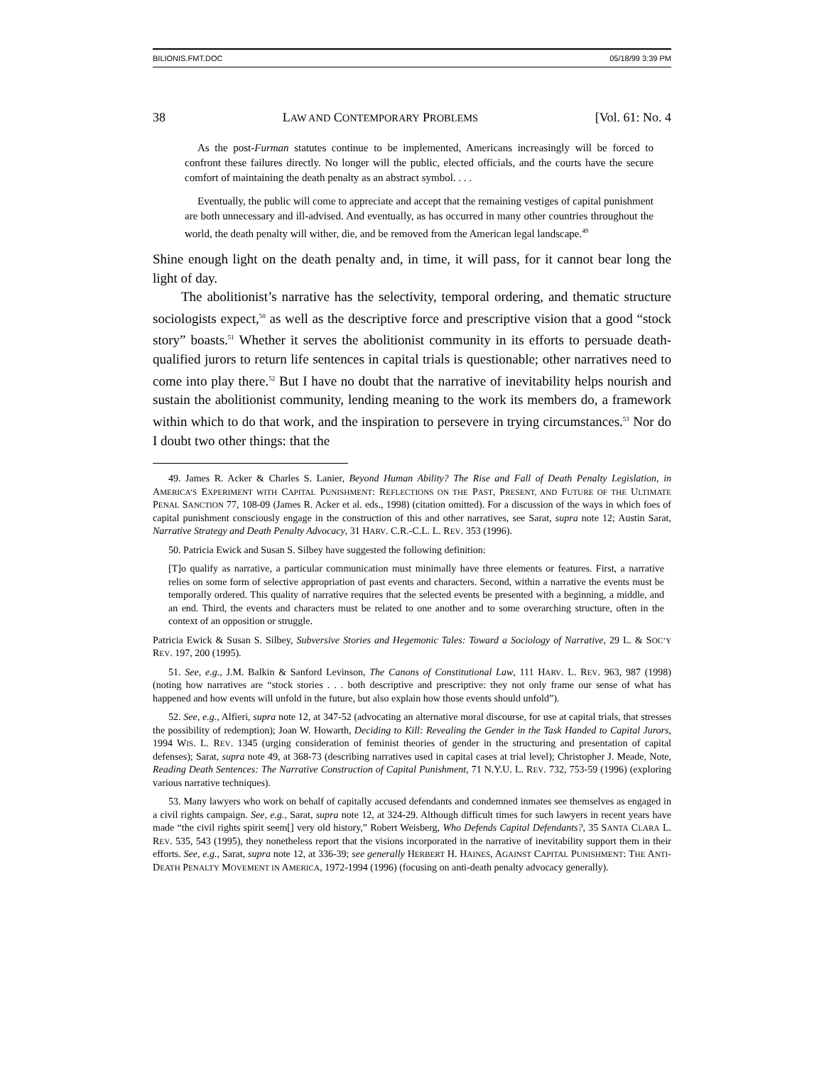BILIONIS.FMT.DOC 05/18/99 3:39 PM
38 LAW AND CONTEMPORARY PROBLEMS [Vol. 61: No. 4
As the post-Furman statutes continue to be implemented, Americans increasingly will be forced to confront these failures directly. No longer will the public, elected officials, and the courts have the secure comfort of maintaining the death penalty as an abstract symbol. . . .
Eventually, the public will come to appreciate and accept that the remaining vestiges of capital punishment are both unnecessary and ill-advised. And eventually, as has occurred in many other countries throughout the world, the death penalty will wither, die, and be removed from the American legal landscape.<sup>49</sup>
Shine enough light on the death penalty and, in time, it will pass, for it cannot bear long the light of day.
The abolitionist’s narrative has the selectivity, temporal ordering, and thematic structure sociologists expect,<sup>50</sup> as well as the descriptive force and prescriptive vision that a good “stock story” boasts.<sup>51</sup> Whether it serves the abolitionist community in its efforts to persuade death-qualified jurors to return life sentences in capital trials is questionable; other narratives need to come into play there.<sup>52</sup> But I have no doubt that the narrative of inevitability helps nourish and sustain the abolitionist community, lending meaning to the work its members do, a framework within which to do that work, and the inspiration to persevere in trying circumstances.<sup>53</sup> Nor do I doubt two other things: that the
49. James R. Acker & Charles S. Lanier, Beyond Human Ability? The Rise and Fall of Death Penalty Legislation, in AMERICA’S EXPERIMENT WITH CAPITAL PUNISHMENT: REFLECTIONS ON THE PAST, PRESENT, AND FUTURE OF THE ULTIMATE PENAL SANCTION 77, 108-09 (James R. Acker et al. eds., 1998) (citation omitted). For a discussion of the ways in which foes of capital punishment consciously engage in the construction of this and other narratives, see Sarat, supra note 12; Austin Sarat, Narrative Strategy and Death Penalty Advocacy, 31 HARV. C.R.-C.L. L. REV. 353 (1996).
50. Patricia Ewick and Susan S. Silbey have suggested the following definition:
[T]o qualify as narrative, a particular communication must minimally have three elements or features. First, a narrative relies on some form of selective appropriation of past events and characters. Second, within a narrative the events must be temporally ordered. This quality of narrative requires that the selected events be presented with a beginning, a middle, and an end. Third, the events and characters must be related to one another and to some overarching structure, often in the context of an opposition or struggle.
Patricia Ewick & Susan S. Silbey, Subversive Stories and Hegemonic Tales: Toward a Sociology of Narrative, 29 L. & SOC’Y REV. 197, 200 (1995).
51. See, e.g., J.M. Balkin & Sanford Levinson, The Canons of Constitutional Law, 111 HARV. L. REV. 963, 987 (1998) (noting how narratives are “stock stories . . . both descriptive and prescriptive: they not only frame our sense of what has happened and how events will unfold in the future, but also explain how those events should unfold”).
52. See, e.g., Alfieri, supra note 12, at 347-52 (advocating an alternative moral discourse, for use at capital trials, that stresses the possibility of redemption); Joan W. Howarth, Deciding to Kill: Revealing the Gender in the Task Handed to Capital Jurors, 1994 WIS. L. REV. 1345 (urging consideration of feminist theories of gender in the structuring and presentation of capital defenses); Sarat, supra note 49, at 368-73 (describing narratives used in capital cases at trial level); Christopher J. Meade, Note, Reading Death Sentences: The Narrative Construction of Capital Punishment, 71 N.Y.U. L. REV. 732, 753-59 (1996) (exploring various narrative techniques).
53. Many lawyers who work on behalf of capitally accused defendants and condemned inmates see themselves as engaged in a civil rights campaign. See, e.g., Sarat, supra note 12, at 324-29. Although difficult times for such lawyers in recent years have made “the civil rights spirit seem[] very old history,” Robert Weisberg, Who Defends Capital Defendants?, 35 SANTA CLARA L. REV. 535, 543 (1995), they nonetheless report that the visions incorporated in the narrative of inevitability support them in their efforts. See, e.g., Sarat, supra note 12, at 336-39; see generally HERBERT H. HAINES, AGAINST CAPITAL PUNISHMENT: THE ANTI-DEATH PENALTY MOVEMENT IN AMERICA, 1972-1994 (1996) (focusing on anti-death penalty advocacy generally).